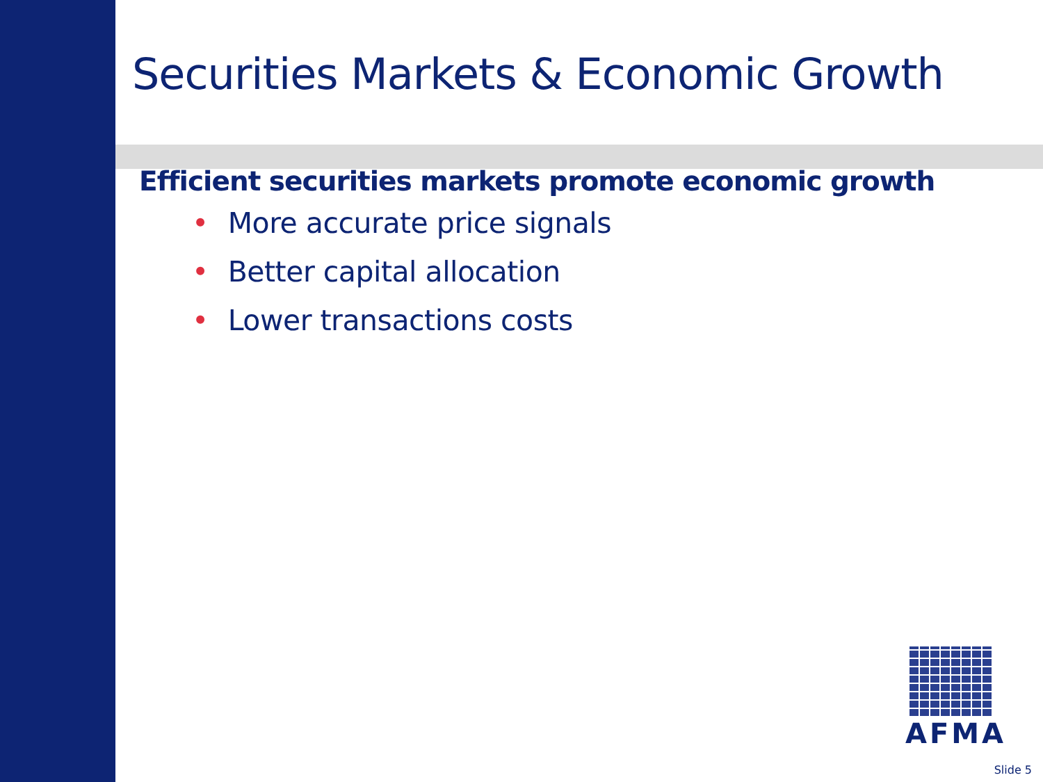Securities Markets & Economic Growth
Efficient securities markets promote economic growth
• More accurate price signals
• Better capital allocation
• Lower transactions costs
AFMA
Slide 5